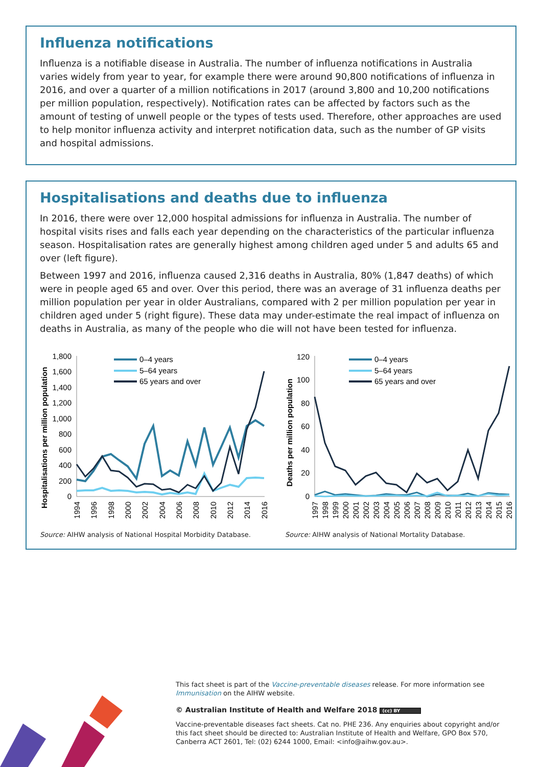Influenza notifications
Influenza is a notifiable disease in Australia. The number of influenza notifications in Australia varies widely from year to year, for example there were around 90,800 notifications of influenza in 2016, and over a quarter of a million notifications in 2017 (around 3,800 and 10,200 notifications per million population, respectively). Notification rates can be affected by factors such as the amount of testing of unwell people or the types of tests used. Therefore, other approaches are used to help monitor influenza activity and interpret notification data, such as the number of GP visits and hospital admissions.
Hospitalisations and deaths due to influenza
In 2016, there were over 12,000 hospital admissions for influenza in Australia. The number of hospital visits rises and falls each year depending on the characteristics of the particular influenza season. Hospitalisation rates are generally highest among children aged under 5 and adults 65 and over (left figure).
Between 1997 and 2016, influenza caused 2,316 deaths in Australia, 80% (1,847 deaths) of which were in people aged 65 and over. Over this period, there was an average of 31 influenza deaths per million population per year in older Australians, compared with 2 per million population per year in children aged under 5 (right figure). These data may under-estimate the real impact of influenza on deaths in Australia, as many of the people who die will not have been tested for influenza.
Hospitalisations per million population
0
200
400
600
800
1,000
1,200
1,400
1,600
1,800
0–4 years
5–64 years
65 years and over
1994
1996
1998
2000
2002
2004
2006
2008
2010
2012
2014
2016
Source: AIHW analysis of National Hospital Morbidity Database.
Deaths per million population
0
20
40
60
80
100
120
0–4 years
5–64 years
65 years and over
1997
1998
1999
2000
2001
2002
2003
2004
2005
2006
2007
2008
2009
2010
2011
2012
2013
2014
2015
2016
Source: AIHW analysis of National Mortality Database.
This fact sheet is part of the Vaccine-preventable diseases release. For more information see Immunisation on the AIHW website.
© Australian Institute of Health and Welfare 2018 (cc) BY
Vaccine-preventable diseases fact sheets. Cat no. PHE 236. Any enquiries about copyright and/or this fact sheet should be directed to: Australian Institute of Health and Welfare, GPO Box 570, Canberra ACT 2601, Tel: (02) 6244 1000, Email: <info@aihw.gov.au>.